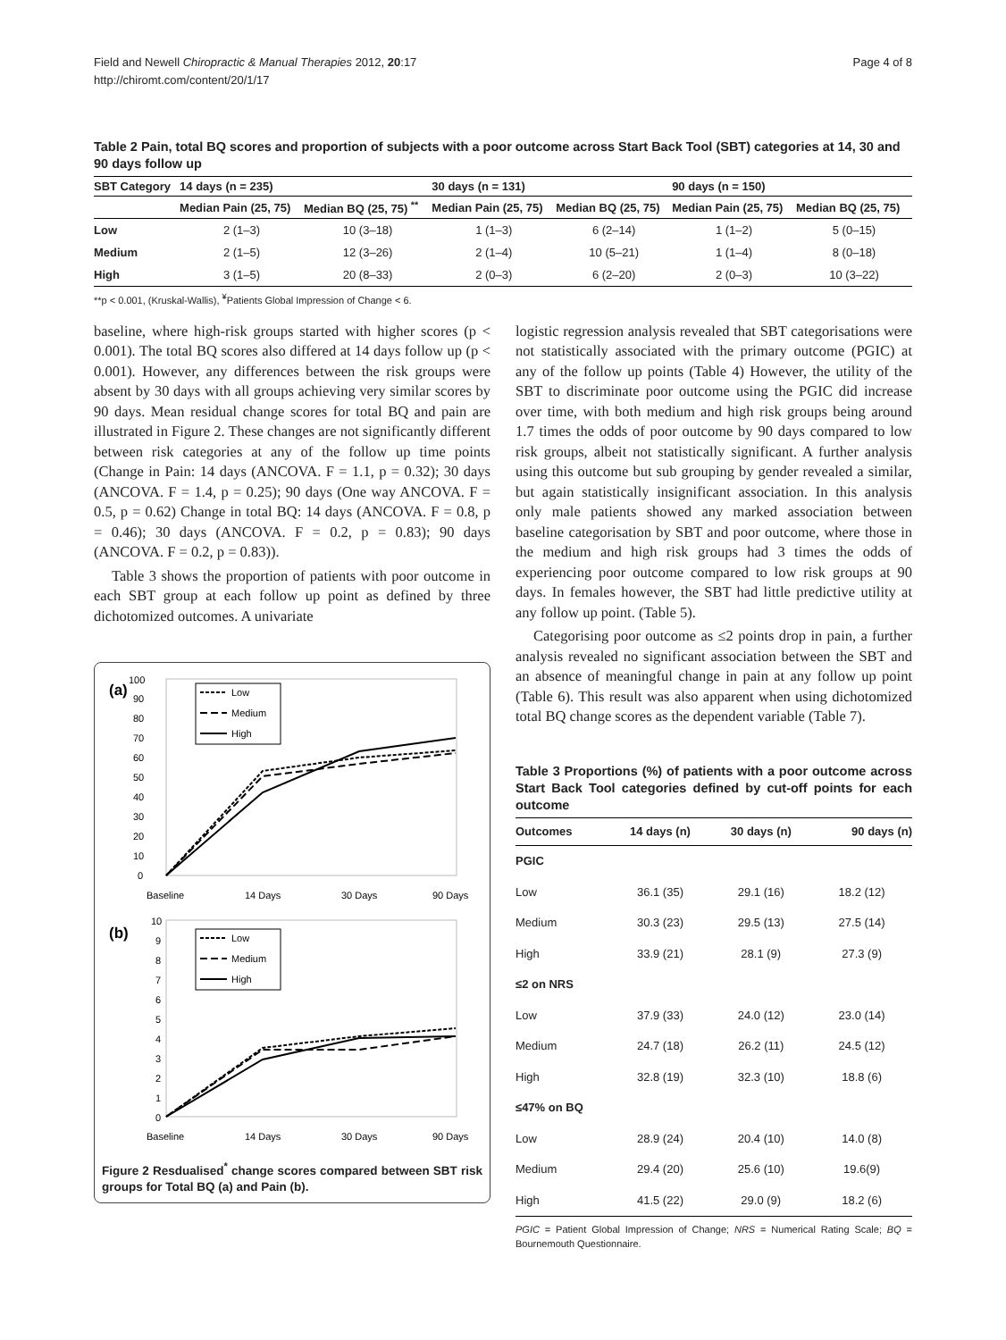Field and Newell Chiropractic & Manual Therapies 2012, 20:17
http://chiromt.com/content/20/1/17
Page 4 of 8
Table 2 Pain, total BQ scores and proportion of subjects with a poor outcome across Start Back Tool (SBT) categories at 14, 30 and 90 days follow up
| SBT Category | 14 days (n = 235) | | 30 days (n = 131) | | 90 days (n = 150) | |
| --- | --- | --- | --- | --- | --- | --- |
| | Median Pain (25, 75) | Median BQ (25, 75) <sup>**</sup> | Median Pain (25, 75) | Median BQ (25, 75) | Median Pain (25, 75) | Median BQ (25, 75) |
| Low | 2 (1–3) | 10 (3–18) | 1 (1–3) | 6 (2–14) | 1 (1–2) | 5 (0–15) |
| Medium | 2 (1–5) | 12 (3–26) | 2 (1–4) | 10 (5–21) | 1 (1–4) | 8 (0–18) |
| High | 3 (1–5) | 20 (8–33) | 2 (0–3) | 6 (2–20) | 2 (0–3) | 10 (3–22) |
**p < 0.001, (Kruskal-Wallis), <sup>¥</sup>Patients Global Impression of Change < 6.
baseline, where high-risk groups started with higher scores (p < 0.001). The total BQ scores also differed at 14 days follow up (p < 0.001). However, any differences between the risk groups were absent by 30 days with all groups achieving very similar scores by 90 days. Mean residual change scores for total BQ and pain are illustrated in Figure 2. These changes are not significantly different between risk categories at any of the follow up time points (Change in Pain: 14 days (ANCOVA. F = 1.1, p = 0.32); 30 days (ANCOVA. F = 1.4, p = 0.25); 90 days (One way ANCOVA. F = 0.5, p = 0.62) Change in total BQ: 14 days (ANCOVA. F = 0.8, p = 0.46); 30 days (ANCOVA. F = 0.2, p = 0.83); 90 days (ANCOVA. F = 0.2, p = 0.83)).
Table 3 shows the proportion of patients with poor outcome in each SBT group at each follow up point as defined by three dichotomized outcomes. A univariate
(a)
100
90
80
70
60
50
40
30
20
10
0
Low
Medium
High
Baseline
14 Days
30 Days
90 Days
(b)
10
9
8
7
6
5
4
3
2
1
0
Low
Medium
High
Baseline
14 Days
30 Days
90 Days
Figure 2 Resdualised<sup>*</sup> change scores compared between SBT risk groups for Total BQ (a) and Pain (b).
logistic regression analysis revealed that SBT categorisations were not statistically associated with the primary outcome (PGIC) at any of the follow up points (Table 4) However, the utility of the SBT to discriminate poor outcome using the PGIC did increase over time, with both medium and high risk groups being around 1.7 times the odds of poor outcome by 90 days compared to low risk groups, albeit not statistically significant. A further analysis using this outcome but sub grouping by gender revealed a similar, but again statistically insignificant association. In this analysis only male patients showed any marked association between baseline categorisation by SBT and poor outcome, where those in the medium and high risk groups had 3 times the odds of experiencing poor outcome compared to low risk groups at 90 days. In females however, the SBT had little predictive utility at any follow up point. (Table 5).
Categorising poor outcome as ≤2 points drop in pain, a further analysis revealed no significant association between the SBT and an absence of meaningful change in pain at any follow up point (Table 6). This result was also apparent when using dichotomized total BQ change scores as the dependent variable (Table 7).
Table 3 Proportions (%) of patients with a poor outcome across Start Back Tool categories defined by cut-off points for each outcome
| Outcomes | 14 days (n) | 30 days (n) | 90 days (n) |
| --- | --- | --- | --- |
| PGIC | | | |
| Low | 36.1 (35) | 29.1 (16) | 18.2 (12) |
| Medium | 30.3 (23) | 29.5 (13) | 27.5 (14) |
| High | 33.9 (21) | 28.1 (9) | 27.3 (9) |
| ≤2 on NRS | | | |
| Low | 37.9 (33) | 24.0 (12) | 23.0 (14) |
| Medium | 24.7 (18) | 26.2 (11) | 24.5 (12) |
| High | 32.8 (19) | 32.3 (10) | 18.8 (6) |
| ≤47% on BQ | | | |
| Low | 28.9 (24) | 20.4 (10) | 14.0 (8) |
| Medium | 29.4 (20) | 25.6 (10) | 19.6(9) |
| High | 41.5 (22) | 29.0 (9) | 18.2 (6) |
PGIC = Patient Global Impression of Change; NRS = Numerical Rating Scale; BQ = Bournemouth Questionnaire.